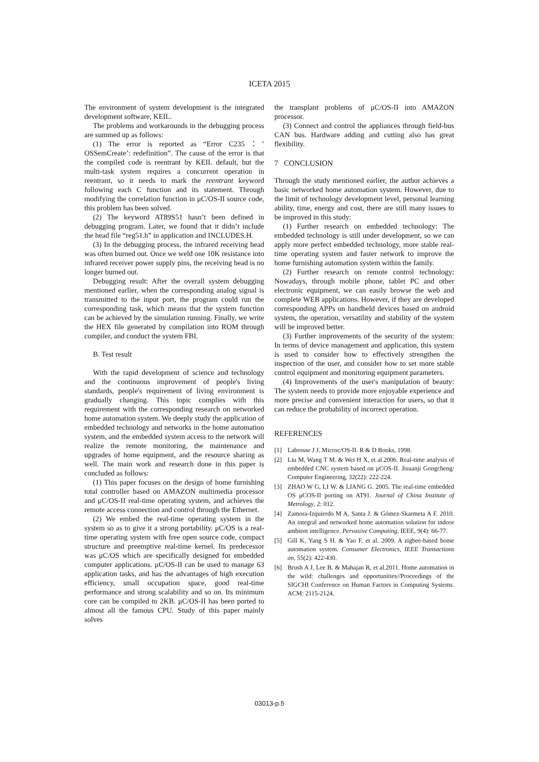ICETA 2015
The environment of system development is the integrated development software, KEIL.
The problems and workarounds in the debugging process are summed up as follows:
(1) The error is reported as “Error C235：’ OSSemCreate’: redefinition”. The cause of the error is that the compiled code is reentrant by KEIL default, but the multi-task system requires a concurrent operation in reentrant, so it needs to mark the reentrant keyword following each C function and its statement. Through modifying the correlation function in μC/OS-II source code, this problem has been solved.
(2) The keyword AT89S51 hasn’t been defined in debugging program. Later, we found that it didn’t include the head file “reg51.h” in application and INCLUDES.H.
(3) In the debugging process, the infrared receiving head was often burned out. Once we weld one 10K resistance into infrared receiver power supply pins, the receiving head is no longer burned out.
Debugging result: After the overall system debugging mentioned earlier, when the corresponding analog signal is transmitted to the input port, the program could run the corresponding task, which means that the system function can be achieved by the simulation running. Finally, we write the HEX file generated by compilation into ROM through compiler, and conduct the system FBI.
B. Test result
With the rapid development of science and technology and the continuous improvement of people's living standards, people's requirement of living environment is gradually changing. This topic complies with this requirement with the corresponding research on networked home automation system. We deeply study the application of embedded technology and networks in the home automation system, and the embedded system access to the network will realize the remote monitoring, the maintenance and upgrades of home equipment, and the resource sharing as well. The main work and research done in this paper is concluded as follows:
(1) This paper focuses on the design of home furnishing total controller based on AMAZON multimedia processor and μC/OS-II real-time operating system, and achieves the remote access connection and control through the Ethernet.
(2) We embed the real-time operating system in the system so as to give it a strong portability. μC/OS is a real-time operating system with free open source code, compact structure and preemptive real-time kernel. Its predecessor was μC/OS which are specifically designed for embedded computer applications. μC/OS-II can be used to manage 63 application tasks, and has the advantages of high execution efficiency, small occupation space, good real-time performance and strong scalability and so on. Its minimum core can be compiled to 2KB. μC/OS-II has been ported to almost all the famous CPU. Study of this paper mainly solves
the transplant problems of μC/OS-II into AMAZON processor.
(3) Connect and control the appliances through field-bus CAN bus. Hardware adding and cutting also has great flexibility.
7 CONCLUSION
Through the study mentioned earlier, the author achieves a basic networked home automation system. However, due to the limit of technology development level, personal learning ability, time, energy and cost, there are still many issues to be improved in this study:
(1) Further research on embedded technology: The embedded technology is still under development, so we can apply more perfect embedded technology, more stable real-time operating system and faster network to improve the home furnishing automation system within the family.
(2) Further research on remote control technology: Nowadays, through mobile phone, tablet PC and other electronic equipment, we can easily browse the web and complete WEB applications. However, if they are developed corresponding APPs on handheld devices based on android system, the operation, versatility and stability of the system will be improved better.
(3) Further improvements of the security of the system: In terms of device management and application, this system is used to consider how to effectively strengthen the inspection of the user, and consider how to set more stable control equipment and monitoring equipment parameters.
(4) Improvements of the user's manipulation of beauty: The system needs to provide more enjoyable experience and more precise and convenient interaction for users, so that it can reduce the probability of incorrect operation.
REFERENCES
[1] Labrosse J J. Microc/OS-II. R & D Books, 1998.
[2] Liu M, Wang T M. & Wei H X, et al.2006. Real-time analysis of embedded CNC system based on μCOS-II. Jisuanji Gongcheng/ Computer Engineering, 32(22): 222-224.
[3] ZHAO W G, LI W. & LIANG G. 2005. The real-time embedded OS μCOS-II porting on AT91. Journal of China Institute of Metrology, 2: 012.
[4] Zamora-Izquierdo M A, Santa J. & Gómez-Skarmeta A F. 2010. An integral and networked home automation solution for indoor ambient intelligence. Pervasive Computing, IEEE, 9(4): 66-77.
[5] Gill K, Yang S H. & Yao F, et al. 2009. A zigbee-based home automation system. Consumer Electronics, IEEE Transactions on, 55(2): 422-430.
[6] Brush A J, Lee B. & Mahajan R, et al.2011. Home automation in the wild: challenges and opportunities//Proceedings of the SIGCHI Conference on Human Factors in Computing Systems. ACM: 2115-2124.
03013-p.5